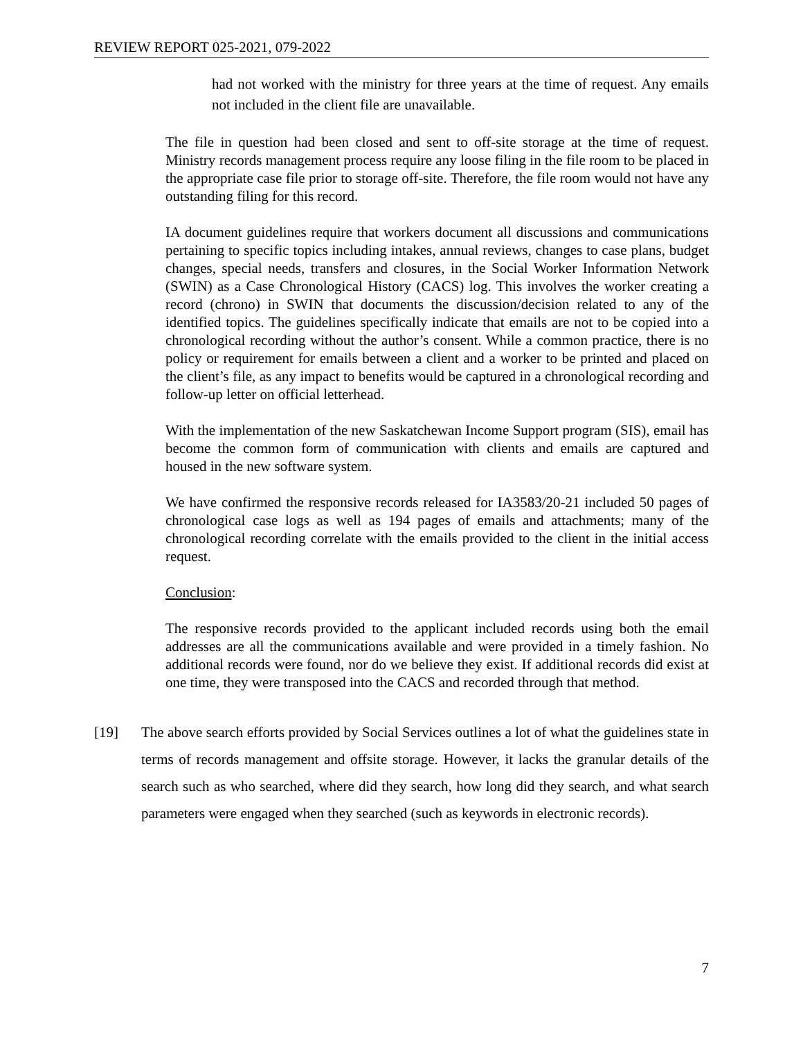REVIEW REPORT 025-2021, 079-2022
had not worked with the ministry for three years at the time of request. Any emails not included in the client file are unavailable.
The file in question had been closed and sent to off-site storage at the time of request. Ministry records management process require any loose filing in the file room to be placed in the appropriate case file prior to storage off-site. Therefore, the file room would not have any outstanding filing for this record.
IA document guidelines require that workers document all discussions and communications pertaining to specific topics including intakes, annual reviews, changes to case plans, budget changes, special needs, transfers and closures, in the Social Worker Information Network (SWIN) as a Case Chronological History (CACS) log. This involves the worker creating a record (chrono) in SWIN that documents the discussion/decision related to any of the identified topics. The guidelines specifically indicate that emails are not to be copied into a chronological recording without the author’s consent. While a common practice, there is no policy or requirement for emails between a client and a worker to be printed and placed on the client’s file, as any impact to benefits would be captured in a chronological recording and follow-up letter on official letterhead.
With the implementation of the new Saskatchewan Income Support program (SIS), email has become the common form of communication with clients and emails are captured and housed in the new software system.
We have confirmed the responsive records released for IA3583/20-21 included 50 pages of chronological case logs as well as 194 pages of emails and attachments; many of the chronological recording correlate with the emails provided to the client in the initial access request.
Conclusion:
The responsive records provided to the applicant included records using both the email addresses are all the communications available and were provided in a timely fashion. No additional records were found, nor do we believe they exist. If additional records did exist at one time, they were transposed into the CACS and recorded through that method.
[19] The above search efforts provided by Social Services outlines a lot of what the guidelines state in terms of records management and offsite storage. However, it lacks the granular details of the search such as who searched, where did they search, how long did they search, and what search parameters were engaged when they searched (such as keywords in electronic records).
7